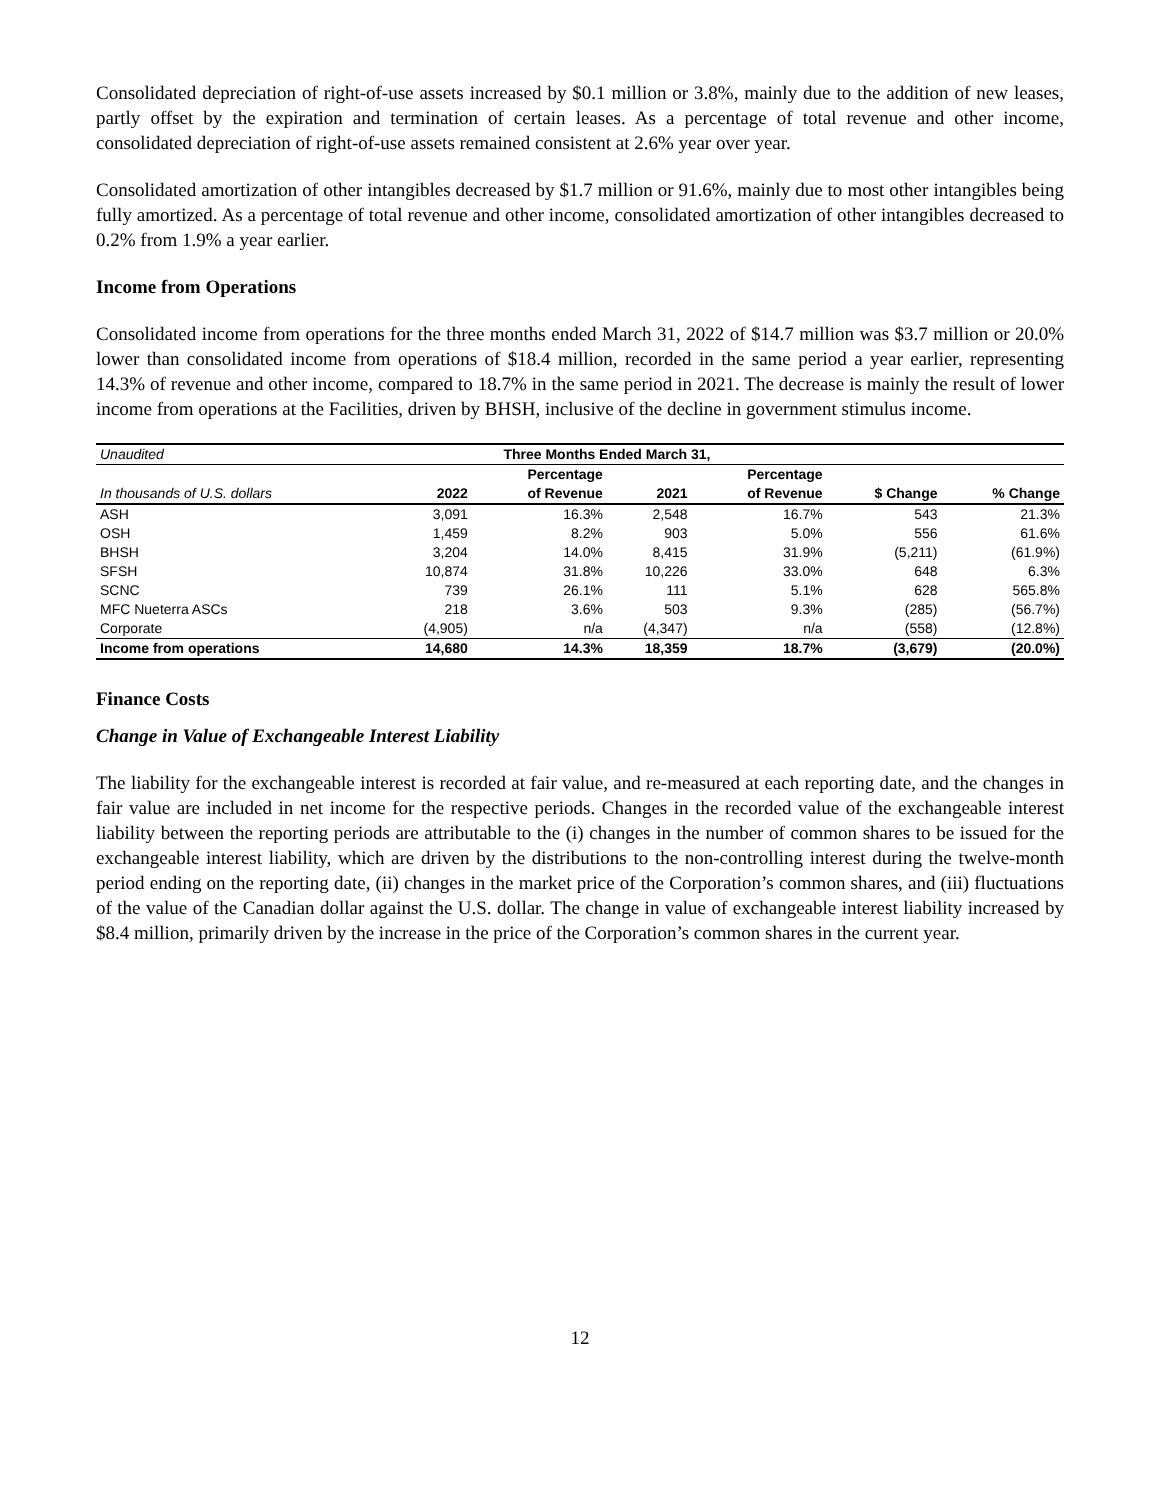Consolidated depreciation of right-of-use assets increased by $0.1 million or 3.8%, mainly due to the addition of new leases, partly offset by the expiration and termination of certain leases. As a percentage of total revenue and other income, consolidated depreciation of right-of-use assets remained consistent at 2.6% year over year.
Consolidated amortization of other intangibles decreased by $1.7 million or 91.6%, mainly due to most other intangibles being fully amortized. As a percentage of total revenue and other income, consolidated amortization of other intangibles decreased to 0.2% from 1.9% a year earlier.
Income from Operations
Consolidated income from operations for the three months ended March 31, 2022 of $14.7 million was $3.7 million or 20.0% lower than consolidated income from operations of $18.4 million, recorded in the same period a year earlier, representing 14.3% of revenue and other income, compared to 18.7% in the same period in 2021. The decrease is mainly the result of lower income from operations at the Facilities, driven by BHSH, inclusive of the decline in government stimulus income.
| Unaudited | Three Months Ended March 31, | | | | | |
| In thousands of U.S. dollars | 2022 | Percentage of Revenue | 2021 | Percentage of Revenue | $ Change | % Change |
| ASH | 3,091 | 16.3% | 2,548 | 16.7% | 543 | 21.3% |
| OSH | 1,459 | 8.2% | 903 | 5.0% | 556 | 61.6% |
| BHSH | 3,204 | 14.0% | 8,415 | 31.9% | (5,211) | (61.9%) |
| SFSH | 10,874 | 31.8% | 10,226 | 33.0% | 648 | 6.3% |
| SCNC | 739 | 26.1% | 111 | 5.1% | 628 | 565.8% |
| MFC Nueterra ASCs | 218 | 3.6% | 503 | 9.3% | (285) | (56.7%) |
| Corporate | (4,905) | n/a | (4,347) | n/a | (558) | (12.8%) |
| Income from operations | 14,680 | 14.3% | 18,359 | 18.7% | (3,679) | (20.0%) |
Finance Costs
Change in Value of Exchangeable Interest Liability
The liability for the exchangeable interest is recorded at fair value, and re-measured at each reporting date, and the changes in fair value are included in net income for the respective periods. Changes in the recorded value of the exchangeable interest liability between the reporting periods are attributable to the (i) changes in the number of common shares to be issued for the exchangeable interest liability, which are driven by the distributions to the non-controlling interest during the twelve-month period ending on the reporting date, (ii) changes in the market price of the Corporation’s common shares, and (iii) fluctuations of the value of the Canadian dollar against the U.S. dollar. The change in value of exchangeable interest liability increased by $8.4 million, primarily driven by the increase in the price of the Corporation’s common shares in the current year.
12